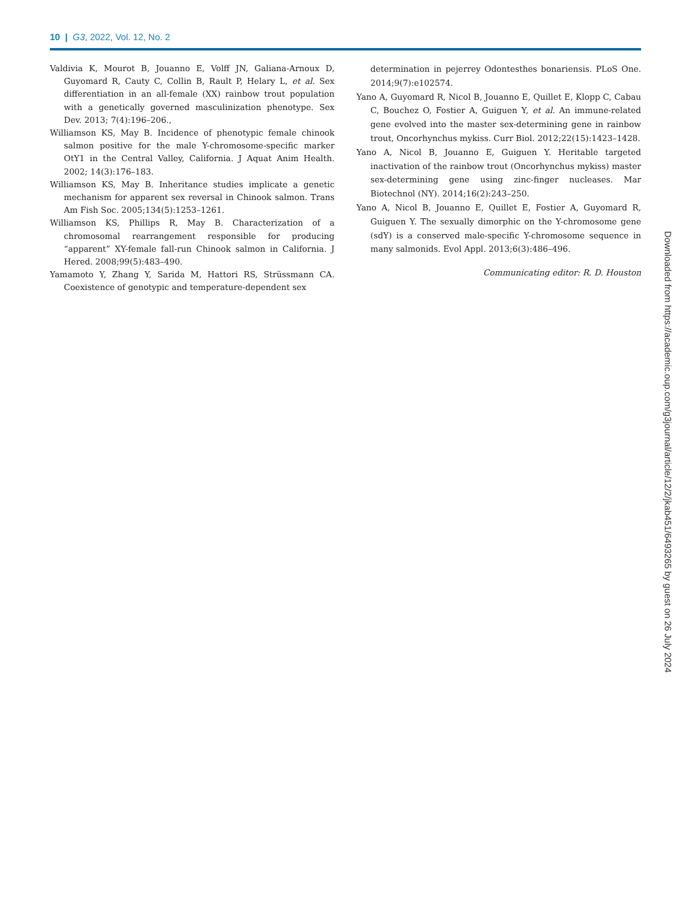10 | G3, 2022, Vol. 12, No. 2
Valdivia K, Mourot B, Jouanno E, Volff JN, Galiana-Arnoux D, Guyomard R, Cauty C, Collin B, Rault P, Helary L, et al. Sex differentiation in an all-female (XX) rainbow trout population with a genetically governed masculinization phenotype. Sex Dev. 2013; 7(4):196–206.,
Williamson KS, May B. Incidence of phenotypic female chinook salmon positive for the male Y-chromosome-specific marker OtY1 in the Central Valley, California. J Aquat Anim Health. 2002; 14(3):176–183.
Williamson KS, May B. Inheritance studies implicate a genetic mechanism for apparent sex reversal in Chinook salmon. Trans Am Fish Soc. 2005;134(5):1253–1261.
Williamson KS, Phillips R, May B. Characterization of a chromosomal rearrangement responsible for producing “apparent” XY-female fall-run Chinook salmon in California. J Hered. 2008;99(5):483–490.
Yamamoto Y, Zhang Y, Sarida M, Hattori RS, Strüssmann CA. Coexistence of genotypic and temperature-dependent sex
determination in pejerrey Odontesthes bonariensis. PLoS One. 2014;9(7):e102574.
Yano A, Guyomard R, Nicol B, Jouanno E, Quillet E, Klopp C, Cabau C, Bouchez O, Fostier A, Guiguen Y, et al. An immune-related gene evolved into the master sex-determining gene in rainbow trout, Oncorhynchus mykiss. Curr Biol. 2012;22(15):1423–1428.
Yano A, Nicol B, Jouanno E, Guiguen Y. Heritable targeted inactivation of the rainbow trout (Oncorhynchus mykiss) master sex-determining gene using zinc-finger nucleases. Mar Biotechnol (NY). 2014;16(2):243–250.
Yano A, Nicol B, Jouanno E, Quillet E, Fostier A, Guyomard R, Guiguen Y. The sexually dimorphic on the Y-chromosome gene (sdY) is a conserved male-specific Y-chromosome sequence in many salmonids. Evol Appl. 2013;6(3):486–496.
Communicating editor: R. D. Houston
Downloaded from https://academic.oup.com/g3journal/article/12/2/jkab451/6493265 by guest on 26 July 2024